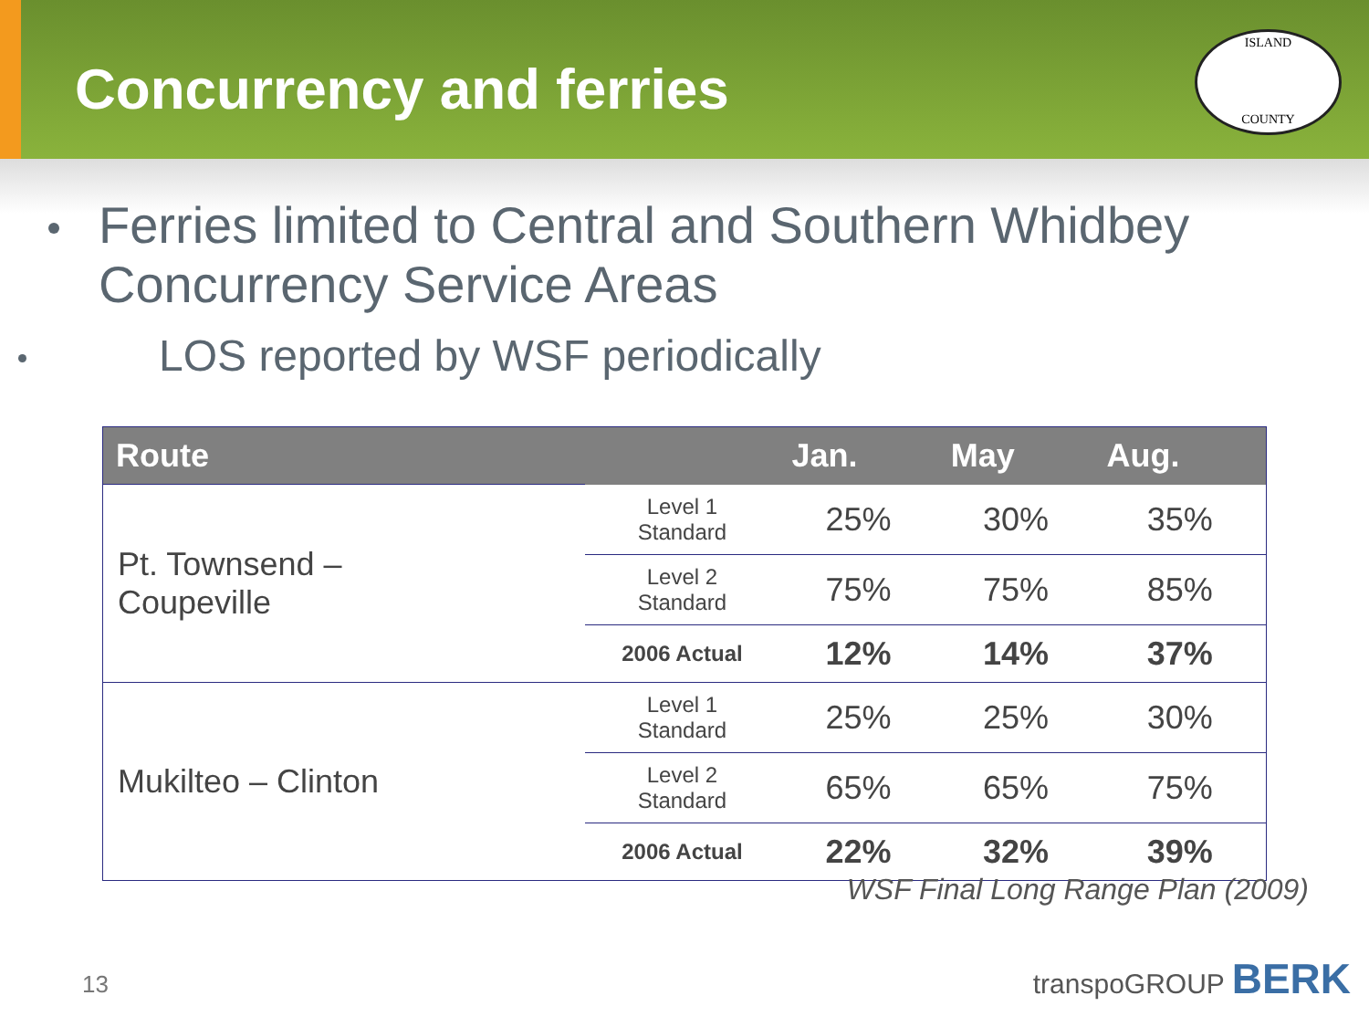Concurrency and ferries
ISLAND
COUNTY
Ferries limited to Central and Southern Whidbey Concurrency Service Areas
LOS reported by WSF periodically
| Route | | Jan. | May | Aug. |
| --- | --- | --- | --- | --- |
| Pt. Townsend – Coupeville | Level 1 Standard | 25% | 30% | 35% |
| | Level 2 Standard | 75% | 75% | 85% |
| | 2006 Actual | 12% | 14% | 37% |
| Mukilteo – Clinton | Level 1 Standard | 25% | 25% | 30% |
| | Level 2 Standard | 65% | 65% | 75% |
| | 2006 Actual | 22% | 32% | 39% |
WSF Final Long Range Plan (2009)
13 transpoGROUP BERK